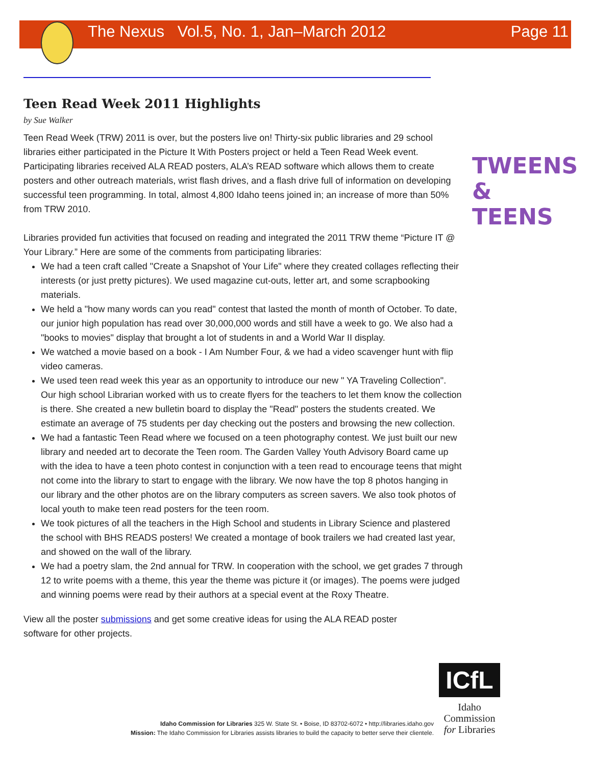The Nexus Vol.5, No. 1, Jan–March 2012 Page 11
Teen Read Week 2011 Highlights
by Sue Walker
Teen Read Week (TRW) 2011 is over, but the posters live on! Thirty-six public libraries and 29 school libraries either participated in the Picture It With Posters project or held a Teen Read Week event. Participating libraries received ALA READ posters, ALA’s READ software which allows them to create posters and other outreach materials, wrist flash drives, and a flash drive full of information on developing successful teen programming. In total, almost 4,800 Idaho teens joined in; an increase of more than 50% from TRW 2010.
Libraries provided fun activities that focused on reading and integrated the 2011 TRW theme “Picture IT @ Your Library.” Here are some of the comments from participating libraries:
We had a teen craft called "Create a Snapshot of Your Life" where they created collages reflecting their interests (or just pretty pictures). We used magazine cut-outs, letter art, and some scrapbooking materials.
We held a "how many words can you read" contest that lasted the month of month of October. To date, our junior high population has read over 30,000,000 words and still have a week to go. We also had a "books to movies" display that brought a lot of students in and a World War II display.
We watched a movie based on a book - I Am Number Four, & we had a video scavenger hunt with flip video cameras.
We used teen read week this year as an opportunity to introduce our new " YA Traveling Collection". Our high school Librarian worked with us to create flyers for the teachers to let them know the collection is there. She created a new bulletin board to display the "Read" posters the students created. We estimate an average of 75 students per day checking out the posters and browsing the new collection.
We had a fantastic Teen Read where we focused on a teen photography contest. We just built our new library and needed art to decorate the Teen room. The Garden Valley Youth Advisory Board came up with the idea to have a teen photo contest in conjunction with a teen read to encourage teens that might not come into the library to start to engage with the library. We now have the top 8 photos hanging in our library and the other photos are on the library computers as screen savers. We also took photos of local youth to make teen read posters for the teen room.
We took pictures of all the teachers in the High School and students in Library Science and plastered the school with BHS READS posters! We created a montage of book trailers we had created last year, and showed on the wall of the library.
We had a poetry slam, the 2nd annual for TRW. In cooperation with the school, we get grades 7 through 12 to write poems with a theme, this year the theme was picture it (or images). The poems were judged and winning poems were read by their authors at a special event at the Roxy Theatre.
View all the poster submissions and get some creative ideas for using the ALA READ poster software for other projects.
TWEENS
& TEENS
ICfL
Idaho
Commission
for Libraries
Idaho Commission for Libraries 325 W. State St. • Boise, ID 83702-6072 • http://libraries.idaho.gov
Mission: The Idaho Commission for Libraries assists libraries to build the capacity to better serve their clientele.